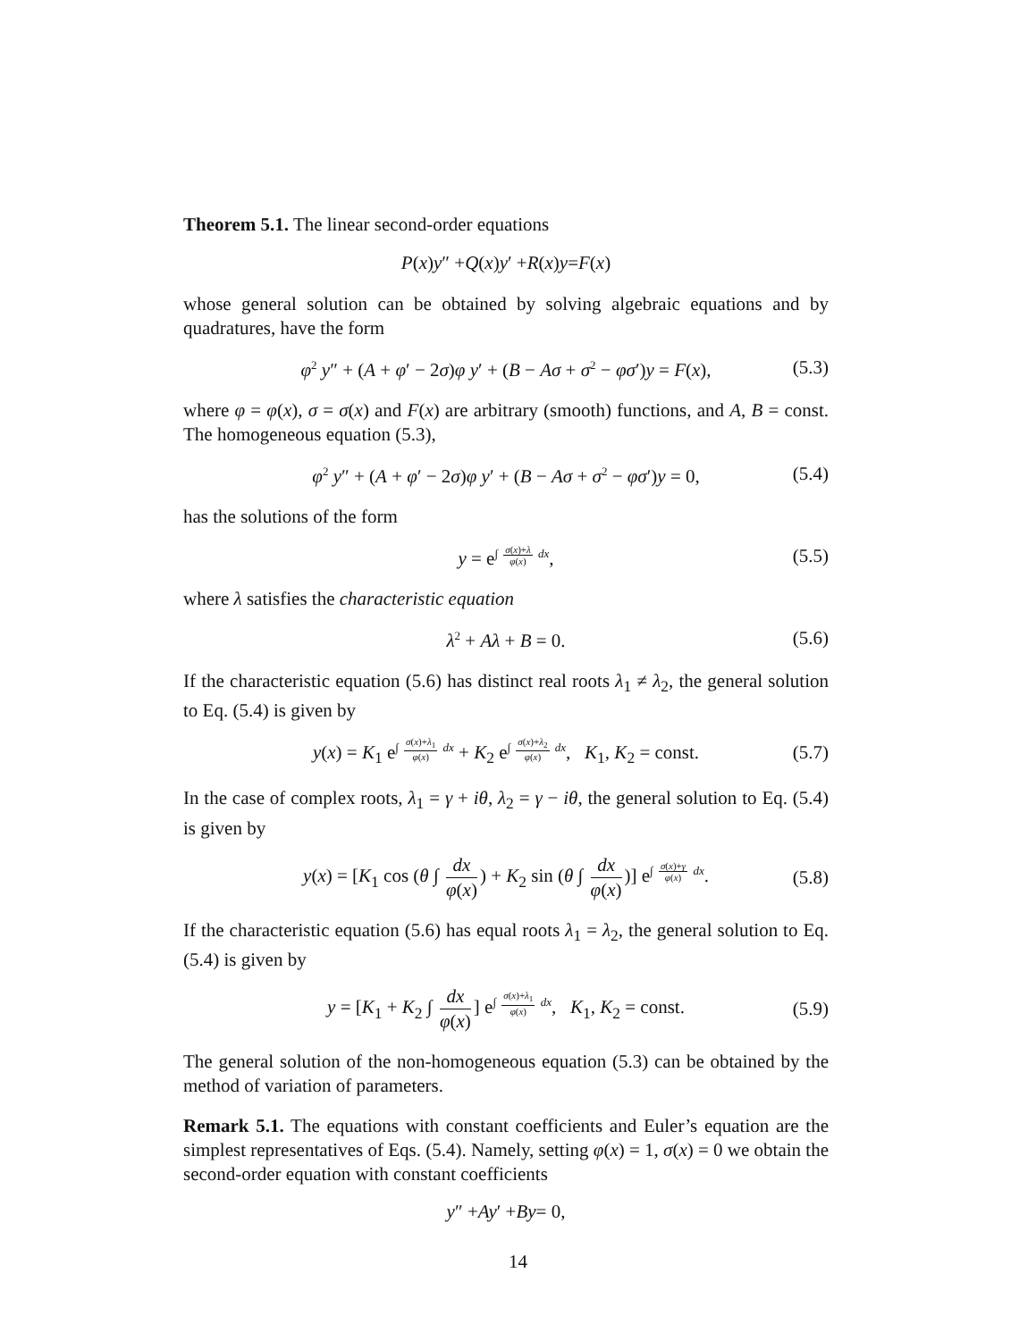Theorem 5.1. The linear second-order equations
P (x) y ″ + Q (x) y ′ + R (x) y = F (x)
whose general solution can be obtained by solving algebraic equations and by quadratures, have the form
φ<sup>2</sup> y″ + (A + φ′ − 2σ)φ y′ + (B − Aσ + σ<sup>2</sup> − φσ′)y = F(x), (5.3)
where φ = φ(x), σ = σ(x) and F(x) are arbitrary (smooth) functions, and A, B = const. The homogeneous equation (5.3),
φ<sup>2</sup> y″ + (A + φ′ − 2σ)φ y′ + (B − Aσ + σ<sup>2</sup> − φσ′)y = 0, (5.4)
has the solutions of the form
y = e<sup>∫ σ(x)+λ φ(x) dx</sup>, (5.5)
where λ satisfies the characteristic equation
λ<sup>2</sup> + Aλ + B = 0. (5.6)
If the characteristic equation (5.6) has distinct real roots λ<sub>1</sub> ≠ λ<sub>2</sub>, the general solution to Eq. (5.4) is given by
y(x) = K<sub>1</sub> e<sup>∫ σ(x)+λ<sub>1</sub> φ(x) dx</sup> + K<sub>2</sub> e<sup>∫ σ(x)+λ<sub>2</sub> φ(x) dx</sup>, K<sub>1</sub>, K<sub>2</sub> = const. (5.7)
In the case of complex roots, λ<sub>1</sub> = γ + iθ, λ<sub>2</sub> = γ − iθ, the general solution to Eq. (5.4) is given by
y(x) = [K<sub>1</sub> cos (θ ∫ dx φ(x)) + K<sub>2</sub> sin (θ ∫ dx φ(x))] e<sup>∫ σ(x)+γ φ(x) dx</sup>. (5.8)
If the characteristic equation (5.6) has equal roots λ<sub>1</sub> = λ<sub>2</sub>, the general solution to Eq. (5.4) is given by
y = [K<sub>1</sub> + K<sub>2</sub> ∫ dx φ(x)] e<sup>∫ σ(x)+λ<sub>1</sub> φ(x) dx</sup>, K<sub>1</sub>, K<sub>2</sub> = const. (5.9)
The general solution of the non-homogeneous equation (5.3) can be obtained by the method of variation of parameters.
Remark 5.1. The equations with constant coefficients and Euler’s equation are the simplest representatives of Eqs. (5.4). Namely, setting φ(x) = 1, σ(x) = 0 we obtain the second-order equation with constant coefficients
y ″ + Ay ′ + By = 0,
14